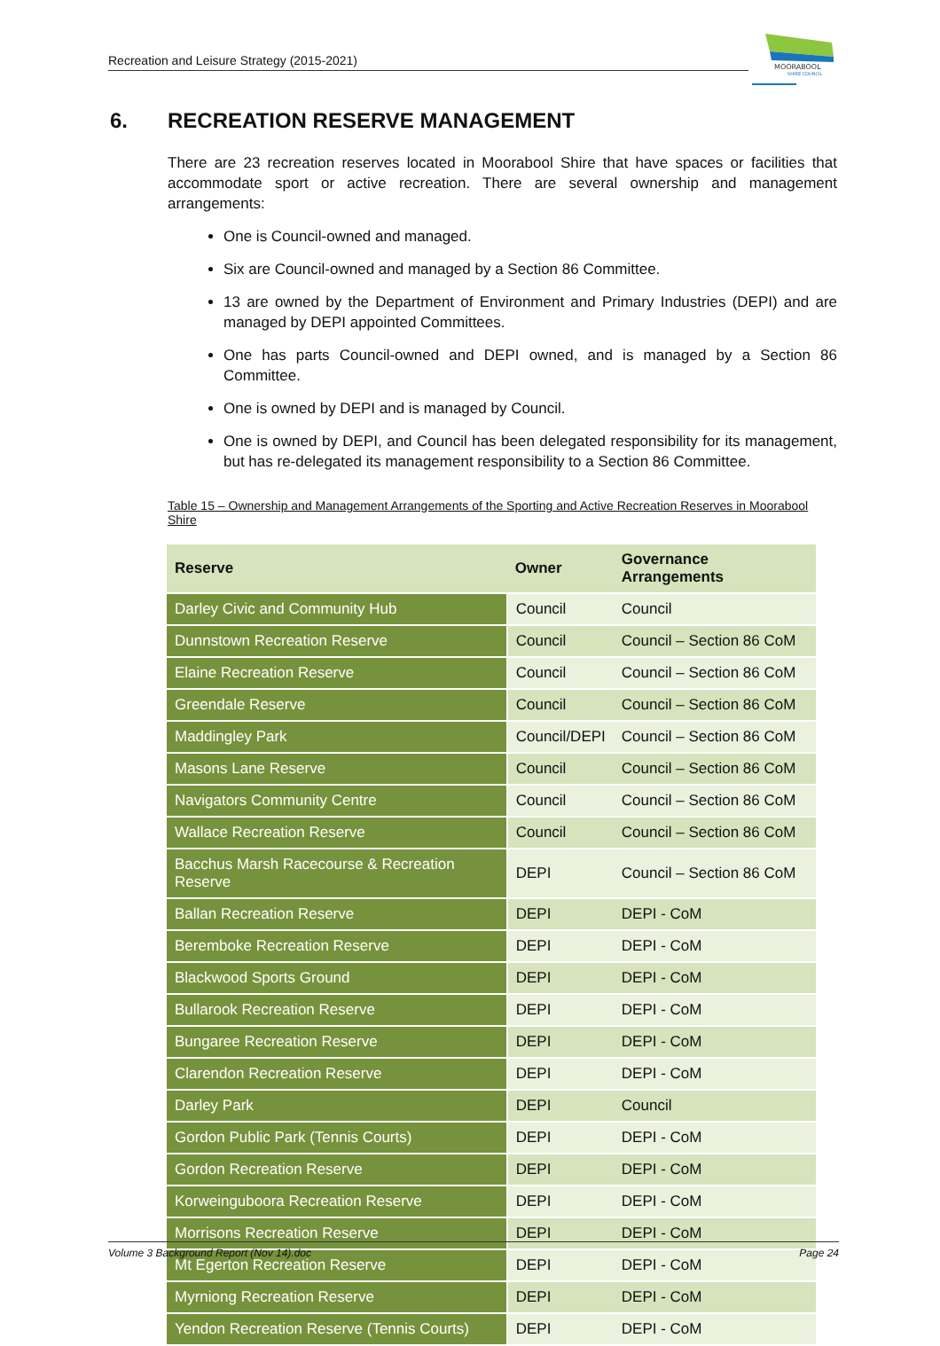Recreation and Leisure Strategy (2015-2021)
MOORABOOL
SHIRE COUNCIL
6. RECREATION RESERVE MANAGEMENT
There are 23 recreation reserves located in Moorabool Shire that have spaces or facilities that accommodate sport or active recreation. There are several ownership and management arrangements:
One is Council-owned and managed.
Six are Council-owned and managed by a Section 86 Committee.
13 are owned by the Department of Environment and Primary Industries (DEPI) and are managed by DEPI appointed Committees.
One has parts Council-owned and DEPI owned, and is managed by a Section 86 Committee.
One is owned by DEPI and is managed by Council.
One is owned by DEPI, and Council has been delegated responsibility for its management, but has re-delegated its management responsibility to a Section 86 Committee.
Table 15 – Ownership and Management Arrangements of the Sporting and Active Recreation Reserves in Moorabool Shire
| Reserve | Owner | Governance Arrangements |
| --- | --- | --- |
| Darley Civic and Community Hub | Council | Council |
| Dunnstown Recreation Reserve | Council | Council – Section 86 CoM |
| Elaine Recreation Reserve | Council | Council – Section 86 CoM |
| Greendale Reserve | Council | Council – Section 86 CoM |
| Maddingley Park | Council/DEPI | Council – Section 86 CoM |
| Masons Lane Reserve | Council | Council – Section 86 CoM |
| Navigators Community Centre | Council | Council – Section 86 CoM |
| Wallace Recreation Reserve | Council | Council – Section 86 CoM |
| Bacchus Marsh Racecourse & Recreation Reserve | DEPI | Council – Section 86 CoM |
| Ballan Recreation Reserve | DEPI | DEPI - CoM |
| Beremboke Recreation Reserve | DEPI | DEPI - CoM |
| Blackwood Sports Ground | DEPI | DEPI - CoM |
| Bullarook Recreation Reserve | DEPI | DEPI - CoM |
| Bungaree Recreation Reserve | DEPI | DEPI - CoM |
| Clarendon Recreation Reserve | DEPI | DEPI - CoM |
| Darley Park | DEPI | Council |
| Gordon Public Park (Tennis Courts) | DEPI | DEPI - CoM |
| Gordon Recreation Reserve | DEPI | DEPI - CoM |
| Korweinguboora Recreation Reserve | DEPI | DEPI - CoM |
| Morrisons Recreation Reserve | DEPI | DEPI - CoM |
| Mt Egerton Recreation Reserve | DEPI | DEPI - CoM |
| Myrniong Recreation Reserve | DEPI | DEPI - CoM |
| Yendon Recreation Reserve (Tennis Courts) | DEPI | DEPI - CoM |
Volume 3 Background Report (Nov 14).doc Page 24